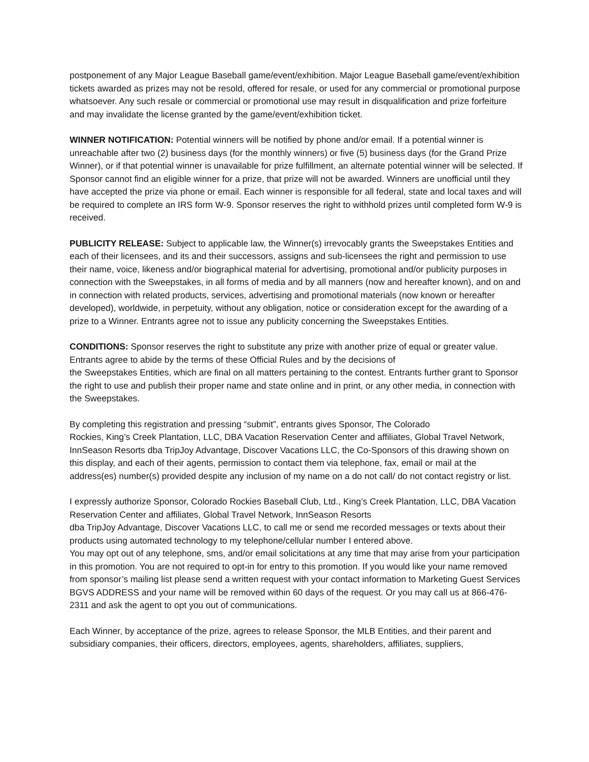postponement of any Major League Baseball game/event/exhibition. Major League Baseball game/event/exhibition tickets awarded as prizes may not be resold, offered for resale, or used for any commercial or promotional purpose whatsoever. Any such resale or commercial or promotional use may result in disqualification and prize forfeiture and may invalidate the license granted by the game/event/exhibition ticket.
WINNER NOTIFICATION: Potential winners will be notified by phone and/or email. If a potential winner is unreachable after two (2) business days (for the monthly winners) or five (5) business days (for the Grand Prize Winner), or if that potential winner is unavailable for prize fulfillment, an alternate potential winner will be selected. If Sponsor cannot find an eligible winner for a prize, that prize will not be awarded. Winners are unofficial until they have accepted the prize via phone or email. Each winner is responsible for all federal, state and local taxes and will be required to complete an IRS form W-9. Sponsor reserves the right to withhold prizes until completed form W-9 is received.
PUBLICITY RELEASE: Subject to applicable law, the Winner(s) irrevocably grants the Sweepstakes Entities and each of their licensees, and its and their successors, assigns and sub-licensees the right and permission to use their name, voice, likeness and/or biographical material for advertising, promotional and/or publicity purposes in connection with the Sweepstakes, in all forms of media and by all manners (now and hereafter known), and on and in connection with related products, services, advertising and promotional materials (now known or hereafter developed), worldwide, in perpetuity, without any obligation, notice or consideration except for the awarding of a prize to a Winner. Entrants agree not to issue any publicity concerning the Sweepstakes Entities.
CONDITIONS: Sponsor reserves the right to substitute any prize with another prize of equal or greater value. Entrants agree to abide by the terms of these Official Rules and by the decisions of
the Sweepstakes Entities, which are final on all matters pertaining to the contest. Entrants further grant to Sponsor the right to use and publish their proper name and state online and in print, or any other media, in connection with the Sweepstakes.
By completing this registration and pressing “submit”, entrants gives Sponsor, The Colorado
Rockies, King’s Creek Plantation, LLC, DBA Vacation Reservation Center and affiliates, Global Travel Network, InnSeason Resorts dba TripJoy Advantage, Discover Vacations LLC, the Co-Sponsors of this drawing shown on this display, and each of their agents, permission to contact them via telephone, fax, email or mail at the address(es) number(s) provided despite any inclusion of my name on a do not call/ do not contact registry or list.
I expressly authorize Sponsor, Colorado Rockies Baseball Club, Ltd., King’s Creek Plantation, LLC, DBA Vacation Reservation Center and affiliates, Global Travel Network, InnSeason Resorts
dba TripJoy Advantage, Discover Vacations LLC, to call me or send me recorded messages or texts about their products using automated technology to my telephone/cellular number I entered above.
You may opt out of any telephone, sms, and/or email solicitations at any time that may arise from your participation in this promotion. You are not required to opt-in for entry to this promotion. If you would like your name removed from sponsor’s mailing list please send a written request with your contact information to Marketing Guest Services BGVS ADDRESS and your name will be removed within 60 days of the request. Or you may call us at 866-476-2311 and ask the agent to opt you out of communications.
Each Winner, by acceptance of the prize, agrees to release Sponsor, the MLB Entities, and their parent and subsidiary companies, their officers, directors, employees, agents, shareholders, affiliates, suppliers,